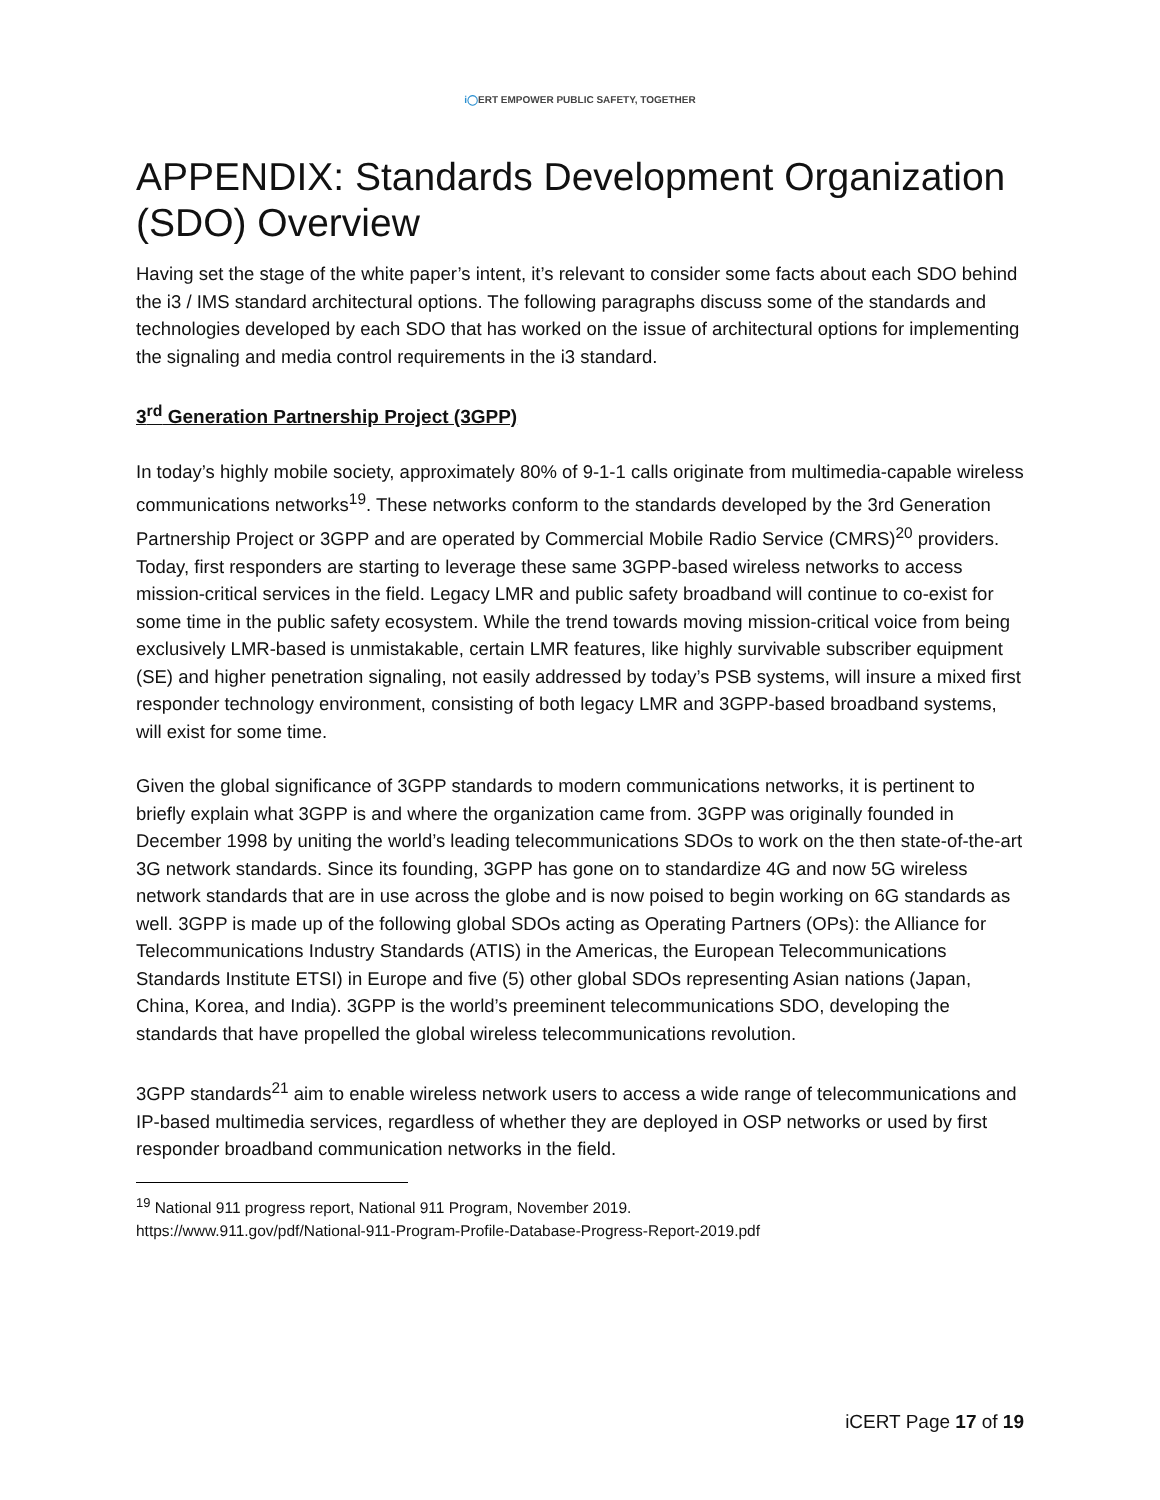i◯ERT EMPOWER PUBLIC SAFETY, TOGETHER
APPENDIX: Standards Development Organization (SDO) Overview
Having set the stage of the white paper’s intent, it’s relevant to consider some facts about each SDO behind the i3 / IMS standard architectural options. The following paragraphs discuss some of the standards and technologies developed by each SDO that has worked on the issue of architectural options for implementing the signaling and media control requirements in the i3 standard.
3<sup>rd</sup> Generation Partnership Project (3GPP)
In today’s highly mobile society, approximately 80% of 9-1-1 calls originate from multimedia-capable wireless communications networks<sup>19</sup>. These networks conform to the standards developed by the 3rd Generation Partnership Project or 3GPP and are operated by Commercial Mobile Radio Service (CMRS)<sup>20</sup> providers. Today, first responders are starting to leverage these same 3GPP-based wireless networks to access mission-critical services in the field. Legacy LMR and public safety broadband will continue to co-exist for some time in the public safety ecosystem. While the trend towards moving mission-critical voice from being exclusively LMR-based is unmistakable, certain LMR features, like highly survivable subscriber equipment (SE) and higher penetration signaling, not easily addressed by today’s PSB systems, will insure a mixed first responder technology environment, consisting of both legacy LMR and 3GPP-based broadband systems, will exist for some time.
Given the global significance of 3GPP standards to modern communications networks, it is pertinent to briefly explain what 3GPP is and where the organization came from. 3GPP was originally founded in December 1998 by uniting the world’s leading telecommunications SDOs to work on the then state-of-the-art 3G network standards. Since its founding, 3GPP has gone on to standardize 4G and now 5G wireless network standards that are in use across the globe and is now poised to begin working on 6G standards as well. 3GPP is made up of the following global SDOs acting as Operating Partners (OPs): the Alliance for Telecommunications Industry Standards (ATIS) in the Americas, the European Telecommunications Standards Institute ETSI) in Europe and five (5) other global SDOs representing Asian nations (Japan, China, Korea, and India). 3GPP is the world’s preeminent telecommunications SDO, developing the standards that have propelled the global wireless telecommunications revolution.
3GPP standards<sup>21</sup> aim to enable wireless network users to access a wide range of telecommunications and IP-based multimedia services, regardless of whether they are deployed in OSP networks or used by first responder broadband communication networks in the field.
<sup>19</sup> National 911 progress report, National 911 Program, November 2019.
https://www.911.gov/pdf/National-911-Program-Profile-Database-Progress-Report-2019.pdf
iCERT Page 17 of 19